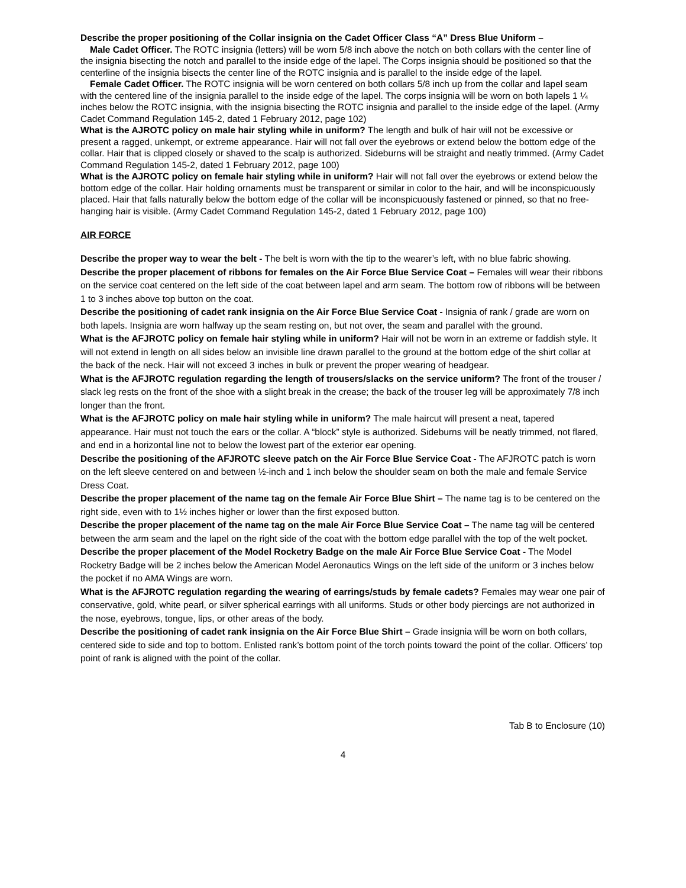Describe the proper positioning of the Collar insignia on the Cadet Officer Class “A” Dress Blue Uniform –
Male Cadet Officer. The ROTC insignia (letters) will be worn 5/8 inch above the notch on both collars with the center line of the insignia bisecting the notch and parallel to the inside edge of the lapel. The Corps insignia should be positioned so that the centerline of the insignia bisects the center line of the ROTC insignia and is parallel to the inside edge of the lapel.
Female Cadet Officer. The ROTC insignia will be worn centered on both collars 5/8 inch up from the collar and lapel seam with the centered line of the insignia parallel to the inside edge of the lapel. The corps insignia will be worn on both lapels 1 ¼ inches below the ROTC insignia, with the insignia bisecting the ROTC insignia and parallel to the inside edge of the lapel. (Army Cadet Command Regulation 145-2, dated 1 February 2012, page 102)
What is the AJROTC policy on male hair styling while in uniform? The length and bulk of hair will not be excessive or present a ragged, unkempt, or extreme appearance. Hair will not fall over the eyebrows or extend below the bottom edge of the collar. Hair that is clipped closely or shaved to the scalp is authorized. Sideburns will be straight and neatly trimmed. (Army Cadet Command Regulation 145-2, dated 1 February 2012, page 100)
What is the AJROTC policy on female hair styling while in uniform? Hair will not fall over the eyebrows or extend below the bottom edge of the collar. Hair holding ornaments must be transparent or similar in color to the hair, and will be inconspicuously placed. Hair that falls naturally below the bottom edge of the collar will be inconspicuously fastened or pinned, so that no free-hanging hair is visible. (Army Cadet Command Regulation 145-2, dated 1 February 2012, page 100)
AIR FORCE
Describe the proper way to wear the belt - The belt is worn with the tip to the wearer’s left, with no blue fabric showing.
Describe the proper placement of ribbons for females on the Air Force Blue Service Coat – Females will wear their ribbons on the service coat centered on the left side of the coat between lapel and arm seam. The bottom row of ribbons will be between 1 to 3 inches above top button on the coat.
Describe the positioning of cadet rank insignia on the Air Force Blue Service Coat - Insignia of rank / grade are worn on both lapels. Insignia are worn halfway up the seam resting on, but not over, the seam and parallel with the ground.
What is the AFJROTC policy on female hair styling while in uniform? Hair will not be worn in an extreme or faddish style. It will not extend in length on all sides below an invisible line drawn parallel to the ground at the bottom edge of the shirt collar at the back of the neck. Hair will not exceed 3 inches in bulk or prevent the proper wearing of headgear.
What is the AFJROTC regulation regarding the length of trousers/slacks on the service uniform? The front of the trouser / slack leg rests on the front of the shoe with a slight break in the crease; the back of the trouser leg will be approximately 7/8 inch longer than the front.
What is the AFJROTC policy on male hair styling while in uniform? The male haircut will present a neat, tapered appearance. Hair must not touch the ears or the collar. A “block” style is authorized. Sideburns will be neatly trimmed, not flared, and end in a horizontal line not to below the lowest part of the exterior ear opening.
Describe the positioning of the AFJROTC sleeve patch on the Air Force Blue Service Coat - The AFJROTC patch is worn on the left sleeve centered on and between ½-inch and 1 inch below the shoulder seam on both the male and female Service Dress Coat.
Describe the proper placement of the name tag on the female Air Force Blue Shirt – The name tag is to be centered on the right side, even with to 1½ inches higher or lower than the first exposed button.
Describe the proper placement of the name tag on the male Air Force Blue Service Coat – The name tag will be centered between the arm seam and the lapel on the right side of the coat with the bottom edge parallel with the top of the welt pocket.
Describe the proper placement of the Model Rocketry Badge on the male Air Force Blue Service Coat - The Model Rocketry Badge will be 2 inches below the American Model Aeronautics Wings on the left side of the uniform or 3 inches below the pocket if no AMA Wings are worn.
What is the AFJROTC regulation regarding the wearing of earrings/studs by female cadets? Females may wear one pair of conservative, gold, white pearl, or silver spherical earrings with all uniforms. Studs or other body piercings are not authorized in the nose, eyebrows, tongue, lips, or other areas of the body.
Describe the positioning of cadet rank insignia on the Air Force Blue Shirt – Grade insignia will be worn on both collars, centered side to side and top to bottom. Enlisted rank’s bottom point of the torch points toward the point of the collar. Officers’ top point of rank is aligned with the point of the collar.
Tab B to Enclosure (10)
4